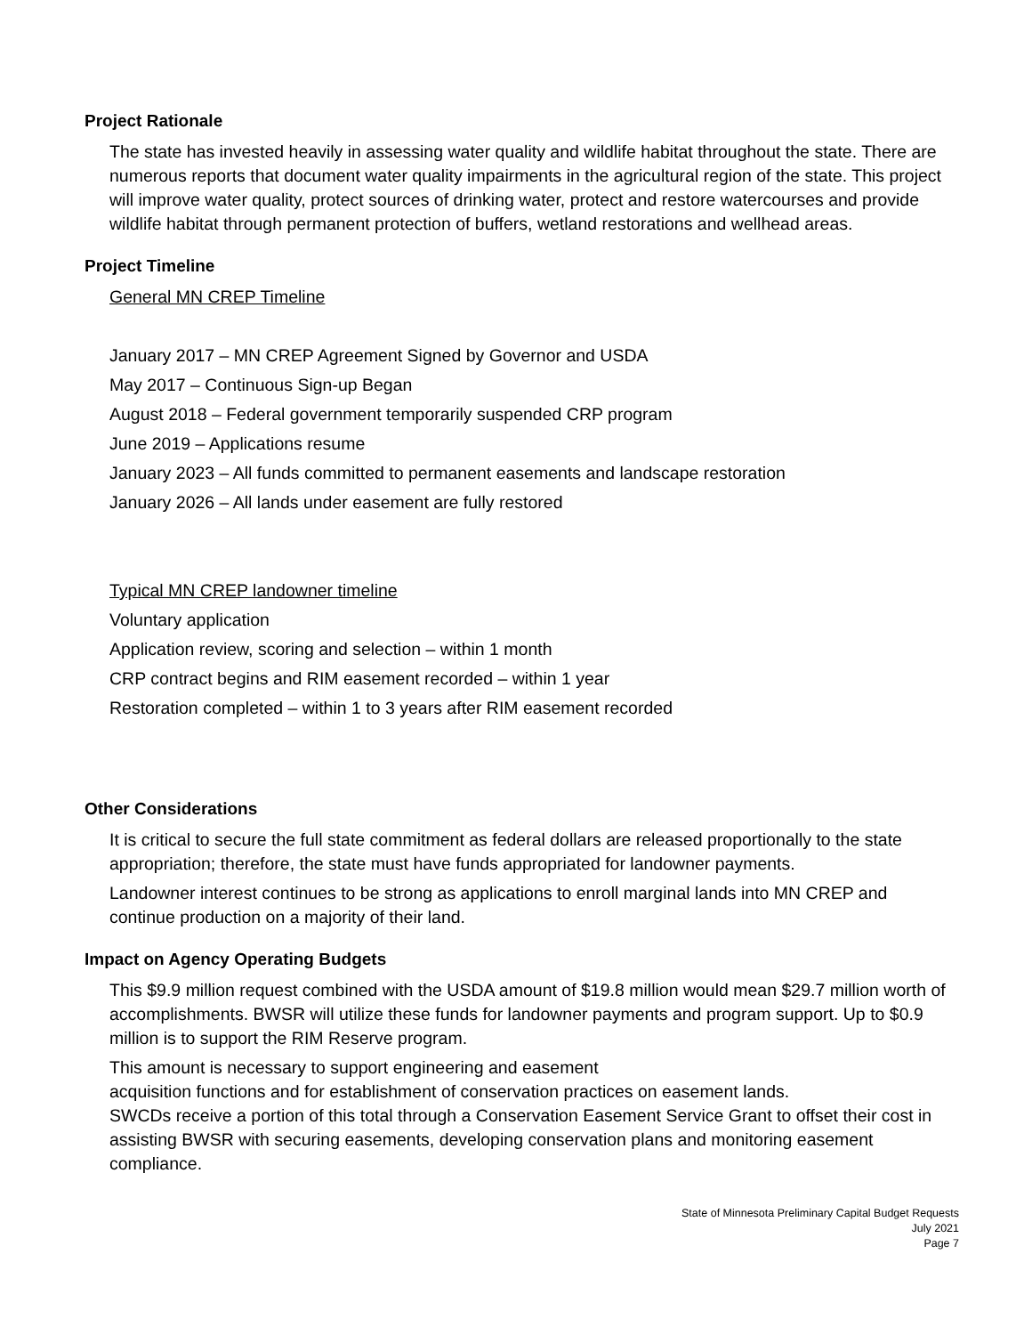Project Rationale
The state has invested heavily in assessing water quality and wildlife habitat throughout the state. There are numerous reports that document water quality impairments in the agricultural region of the state. This project will improve water quality, protect sources of drinking water, protect and restore watercourses and provide wildlife habitat through permanent protection of buffers, wetland restorations and wellhead areas.
Project Timeline
General MN CREP Timeline
January 2017 – MN CREP Agreement Signed by Governor and USDA
May 2017 – Continuous Sign-up Began
August 2018 – Federal government temporarily suspended CRP program
June 2019 – Applications resume
January 2023 – All funds committed to permanent easements and landscape restoration
January 2026 – All lands under easement are fully restored
Typical MN CREP landowner timeline
Voluntary application
Application review, scoring and selection – within 1 month
CRP contract begins and RIM easement recorded – within 1 year
Restoration completed – within 1 to 3 years after RIM easement recorded
Other Considerations
It is critical to secure the full state commitment as federal dollars are released proportionally to the state appropriation; therefore, the state must have funds appropriated for landowner payments.
Landowner interest continues to be strong as applications to enroll marginal lands into MN CREP and continue production on a majority of their land.
Impact on Agency Operating Budgets
This $9.9 million request combined with the USDA amount of $19.8 million would mean $29.7 million worth of accomplishments. BWSR will utilize these funds for landowner payments and program support. Up to $0.9 million is to support the RIM Reserve program.
This amount is necessary to support engineering and easement
acquisition functions and for establishment of conservation practices on easement lands.
SWCDs receive a portion of this total through a Conservation Easement Service Grant to offset their cost in assisting BWSR with securing easements, developing conservation plans and monitoring easement compliance.
State of Minnesota Preliminary Capital Budget Requests
July 2021
Page 7